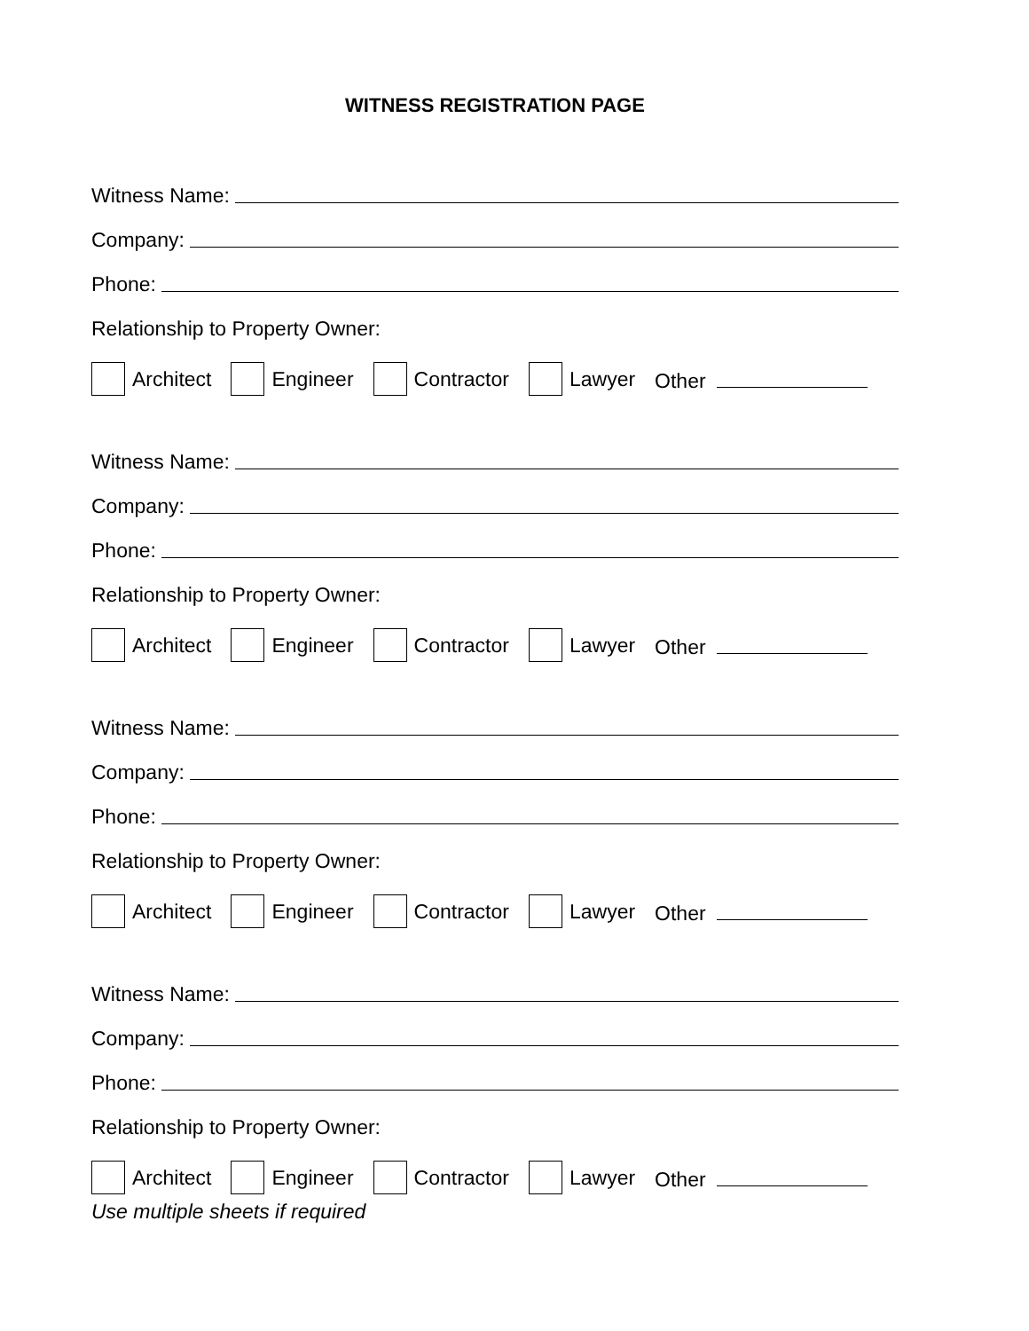WITNESS REGISTRATION PAGE
Witness Name:
Company:
Phone:
Relationship to Property Owner:
Architect Engineer Contractor Lawyer Other
Witness Name:
Company:
Phone:
Relationship to Property Owner:
Architect Engineer Contractor Lawyer Other
Witness Name:
Company:
Phone:
Relationship to Property Owner:
Architect Engineer Contractor Lawyer Other
Witness Name:
Company:
Phone:
Relationship to Property Owner:
Architect Engineer Contractor Lawyer Other
Use multiple sheets if required